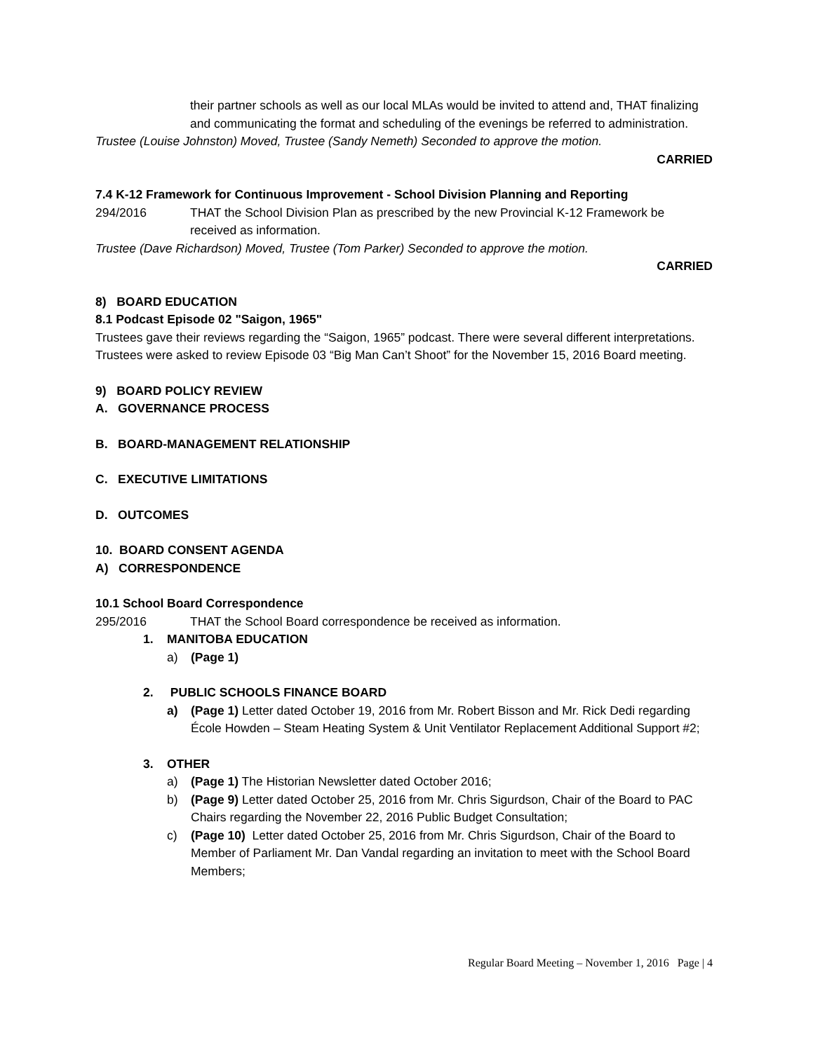their partner schools as well as our local MLAs would be invited to attend and, THAT finalizing and communicating the format and scheduling of the evenings be referred to administration.
Trustee (Louise Johnston) Moved, Trustee (Sandy Nemeth) Seconded to approve the motion.
CARRIED
7.4 K-12 Framework for Continuous Improvement - School Division Planning and Reporting
294/2016 THAT the School Division Plan as prescribed by the new Provincial K-12 Framework be received as information.
Trustee (Dave Richardson) Moved, Trustee (Tom Parker) Seconded to approve the motion.
CARRIED
8) BOARD EDUCATION
8.1 Podcast Episode 02 "Saigon, 1965"
Trustees gave their reviews regarding the “Saigon, 1965” podcast. There were several different interpretations.
Trustees were asked to review Episode 03 “Big Man Can’t Shoot” for the November 15, 2016 Board meeting.
9) BOARD POLICY REVIEW
A. GOVERNANCE PROCESS
B. BOARD-MANAGEMENT RELATIONSHIP
C. EXECUTIVE LIMITATIONS
D. OUTCOMES
10. BOARD CONSENT AGENDA
A) CORRESPONDENCE
10.1 School Board Correspondence
295/2016 THAT the School Board correspondence be received as information.
1. MANITOBA EDUCATION
a) (Page 1)
2. PUBLIC SCHOOLS FINANCE BOARD
a) (Page 1) Letter dated October 19, 2016 from Mr. Robert Bisson and Mr. Rick Dedi regarding École Howden – Steam Heating System & Unit Ventilator Replacement Additional Support #2;
3. OTHER
a) (Page 1) The Historian Newsletter dated October 2016;
b) (Page 9) Letter dated October 25, 2016 from Mr. Chris Sigurdson, Chair of the Board to PAC Chairs regarding the November 22, 2016 Public Budget Consultation;
c) (Page 10) Letter dated October 25, 2016 from Mr. Chris Sigurdson, Chair of the Board to Member of Parliament Mr. Dan Vandal regarding an invitation to meet with the School Board Members;
Regular Board Meeting – November 1, 2016 Page | 4